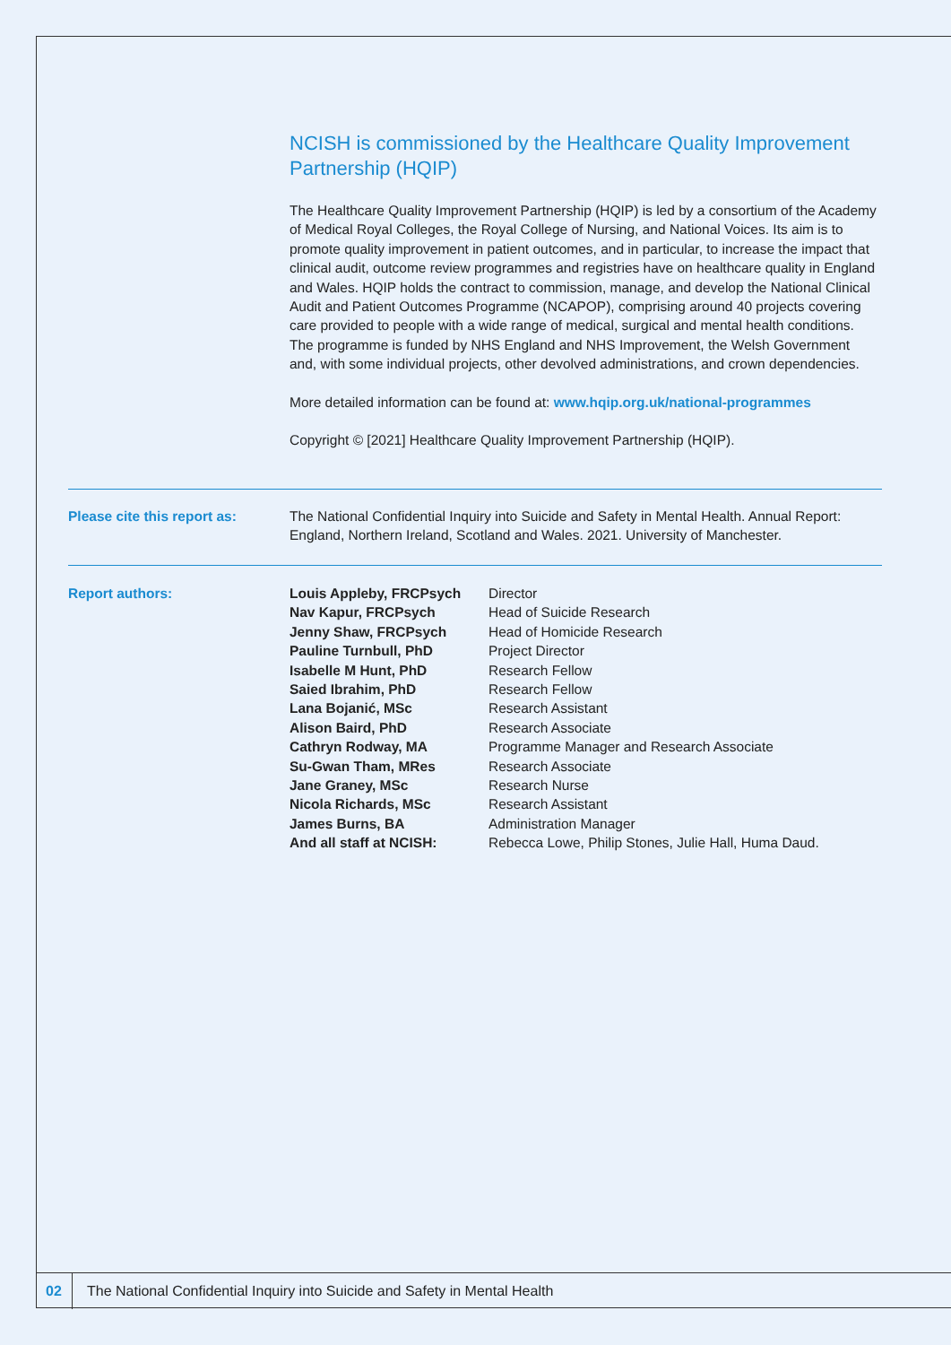NCISH is commissioned by the Healthcare Quality Improvement Partnership (HQIP)
The Healthcare Quality Improvement Partnership (HQIP) is led by a consortium of the Academy of Medical Royal Colleges, the Royal College of Nursing, and National Voices. Its aim is to promote quality improvement in patient outcomes, and in particular, to increase the impact that clinical audit, outcome review programmes and registries have on healthcare quality in England and Wales. HQIP holds the contract to commission, manage, and develop the National Clinical Audit and Patient Outcomes Programme (NCAPOP), comprising around 40 projects covering care provided to people with a wide range of medical, surgical and mental health conditions. The programme is funded by NHS England and NHS Improvement, the Welsh Government and, with some individual projects, other devolved administrations, and crown dependencies.
More detailed information can be found at: www.hqip.org.uk/national-programmes
Copyright © [2021] Healthcare Quality Improvement Partnership (HQIP).
Please cite this report as:
The National Confidential Inquiry into Suicide and Safety in Mental Health. Annual Report: England, Northern Ireland, Scotland and Wales. 2021. University of Manchester.
Report authors:
| Louis Appleby, FRCPsych | Director |
| Nav Kapur, FRCPsych | Head of Suicide Research |
| Jenny Shaw, FRCPsych | Head of Homicide Research |
| Pauline Turnbull, PhD | Project Director |
| Isabelle M Hunt, PhD | Research Fellow |
| Saied Ibrahim, PhD | Research Fellow |
| Lana Bojanić, MSc | Research Assistant |
| Alison Baird, PhD | Research Associate |
| Cathryn Rodway, MA | Programme Manager and Research Associate |
| Su-Gwan Tham, MRes | Research Associate |
| Jane Graney, MSc | Research Nurse |
| Nicola Richards, MSc | Research Assistant |
| James Burns, BA | Administration Manager |
| And all staff at NCISH: | Rebecca Lowe, Philip Stones, Julie Hall, Huma Daud. |
02
The National Confidential Inquiry into Suicide and Safety in Mental Health